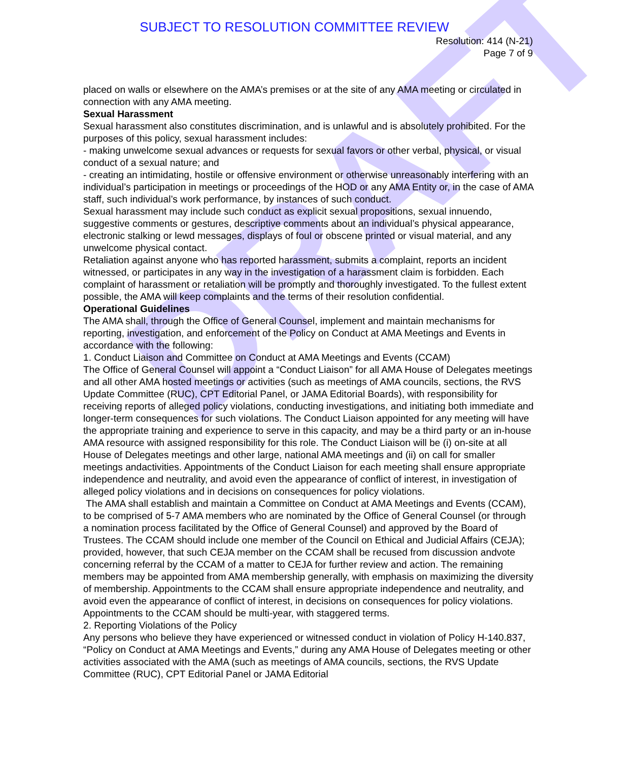DRAFT
SUBJECT TO RESOLUTION COMMITTEE REVIEW
Resolution: 414 (N-21)
Page 7 of 9
placed on walls or elsewhere on the AMA’s premises or at the site of any AMA meeting or circulated in connection with any AMA meeting.
Sexual Harassment
Sexual harassment also constitutes discrimination, and is unlawful and is absolutely prohibited. For the purposes of this policy, sexual harassment includes:
- making unwelcome sexual advances or requests for sexual favors or other verbal, physical, or visual conduct of a sexual nature; and
- creating an intimidating, hostile or offensive environment or otherwise unreasonably interfering with an individual’s participation in meetings or proceedings of the HOD or any AMA Entity or, in the case of AMA staff, such individual’s work performance, by instances of such conduct.
Sexual harassment may include such conduct as explicit sexual propositions, sexual innuendo, suggestive comments or gestures, descriptive comments about an individual’s physical appearance, electronic stalking or lewd messages, displays of foul or obscene printed or visual material, and any unwelcome physical contact.
Retaliation against anyone who has reported harassment, submits a complaint, reports an incident witnessed, or participates in any way in the investigation of a harassment claim is forbidden. Each complaint of harassment or retaliation will be promptly and thoroughly investigated. To the fullest extent possible, the AMA will keep complaints and the terms of their resolution confidential.
Operational Guidelines
The AMA shall, through the Office of General Counsel, implement and maintain mechanisms for reporting, investigation, and enforcement of the Policy on Conduct at AMA Meetings and Events in accordance with the following:
1. Conduct Liaison and Committee on Conduct at AMA Meetings and Events (CCAM)
The Office of General Counsel will appoint a “Conduct Liaison” for all AMA House of Delegates meetings and all other AMA hosted meetings or activities (such as meetings of AMA councils, sections, the RVS Update Committee (RUC), CPT Editorial Panel, or JAMA Editorial Boards), with responsibility for receiving reports of alleged policy violations, conducting investigations, and initiating both immediate and longer-term consequences for such violations. The Conduct Liaison appointed for any meeting will have the appropriate training and experience to serve in this capacity, and may be a third party or an in-house AMA resource with assigned responsibility for this role. The Conduct Liaison will be (i) on-site at all House of Delegates meetings and other large, national AMA meetings and (ii) on call for smaller meetings andactivities. Appointments of the Conduct Liaison for each meeting shall ensure appropriate independence and neutrality, and avoid even the appearance of conflict of interest, in investigation of alleged policy violations and in decisions on consequences for policy violations.
The AMA shall establish and maintain a Committee on Conduct at AMA Meetings and Events (CCAM), to be comprised of 5-7 AMA members who are nominated by the Office of General Counsel (or through a nomination process facilitated by the Office of General Counsel) and approved by the Board of Trustees. The CCAM should include one member of the Council on Ethical and Judicial Affairs (CEJA); provided, however, that such CEJA member on the CCAM shall be recused from discussion andvote concerning referral by the CCAM of a matter to CEJA for further review and action. The remaining members may be appointed from AMA membership generally, with emphasis on maximizing the diversity of membership. Appointments to the CCAM shall ensure appropriate independence and neutrality, and avoid even the appearance of conflict of interest, in decisions on consequences for policy violations. Appointments to the CCAM should be multi-year, with staggered terms.
2. Reporting Violations of the Policy
Any persons who believe they have experienced or witnessed conduct in violation of Policy H-140.837, “Policy on Conduct at AMA Meetings and Events,” during any AMA House of Delegates meeting or other activities associated with the AMA (such as meetings of AMA councils, sections, the RVS Update Committee (RUC), CPT Editorial Panel or JAMA Editorial